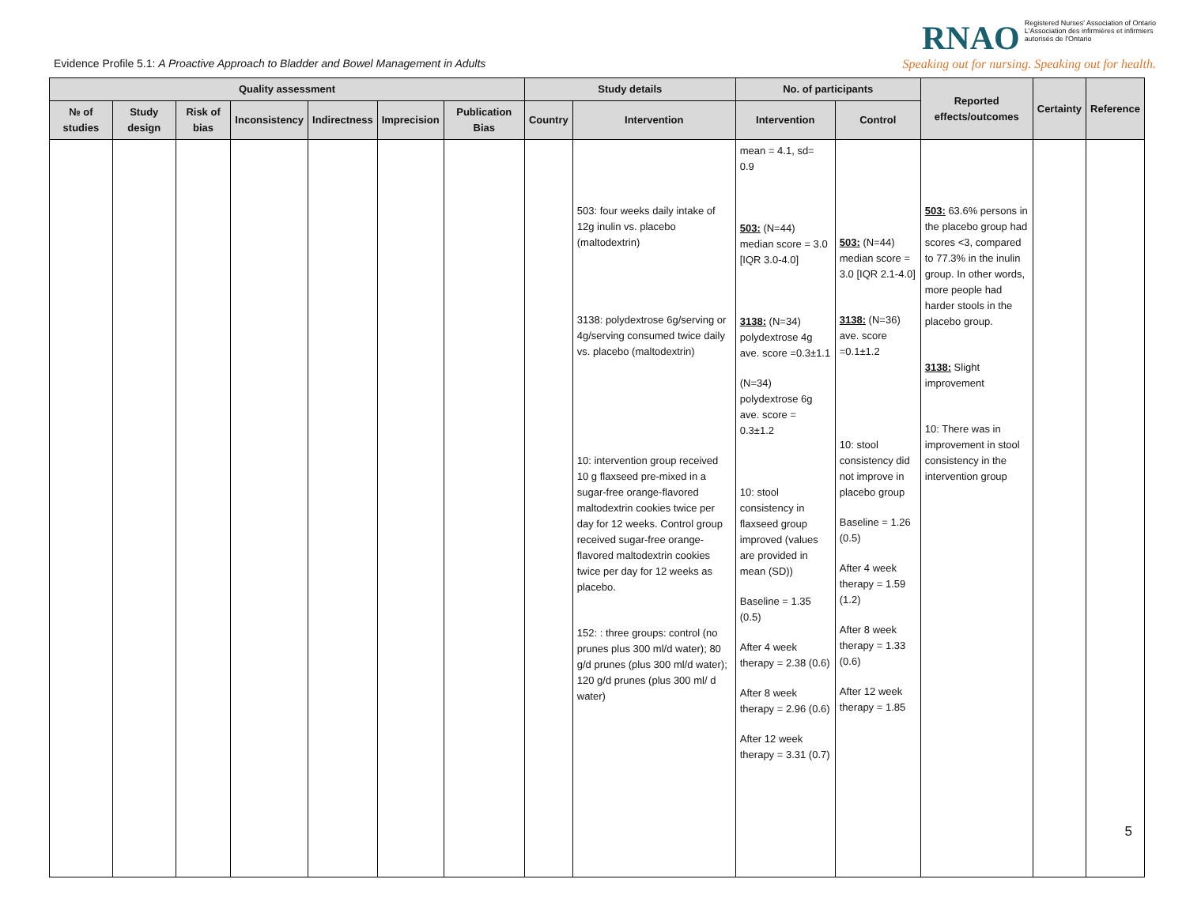Evidence Profile 5.1: A Proactive Approach to Bladder and Bowel Management in Adults
RNAO Registered Nurses' Association of Ontario
L'Association des infirmières et infirmiers
autorisés de l'Ontario
Speaking out for nursing. Speaking out for health.
| Quality assessment | | | | | | | Study details | | No. of participants | | Reported effects/outcomes | Certainty | Reference |
| --- | --- | --- | --- | --- | --- | --- | --- | --- | --- | --- | --- | --- | --- |
| № of studies | Study design | Risk of bias | Inconsistency | Indirectness | Imprecision | Publication Bias | Country | Intervention | Intervention | Control | | | |
| | | | | | | | | 503: four weeks daily intake of 12g inulin vs. placebo (maltodextrin) 3138: polydextrose 6g/serving or 4g/serving consumed twice daily vs. placebo (maltodextrin) 10: intervention group received 10 g flaxseed pre-mixed in a sugar-free orange-flavored maltodextrin cookies twice per day for 12 weeks. Control group received sugar-free orange-flavored maltodextrin cookies twice per day for 12 weeks as placebo. 152: : three groups: control (no prunes plus 300 ml/d water); 80 g/d prunes (plus 300 ml/d water); 120 g/d prunes (plus 300 ml/ d water) | mean = 4.1, sd= 0.9 503: (N=44) median score = 3.0 [IQR 3.0-4.0] 3138: (N=34) polydextrose 4g ave. score =0.3±1.1 (N=34) polydextrose 6g ave. score = 0.3±1.2 10: stool consistency in flaxseed group improved (values are provided in mean (SD)) Baseline = 1.35 (0.5) After 4 week therapy = 2.38 (0.6) After 8 week therapy = 2.96 (0.6) After 12 week therapy = 3.31 (0.7) | 503: (N=44) median score = 3.0 [IQR 2.1-4.0] 3138: (N=36) ave. score =0.1±1.2 10: stool consistency did not improve in placebo group Baseline = 1.26 (0.5) After 4 week therapy = 1.59 (1.2) After 8 week therapy = 1.33 (0.6) After 12 week therapy = 1.85 | 503: 63.6% persons in the placebo group had scores <3, compared to 77.3% in the inulin group. In other words, more people had harder stools in the placebo group. 3138: Slight improvement 10: There was in improvement in stool consistency in the intervention group | | |
5